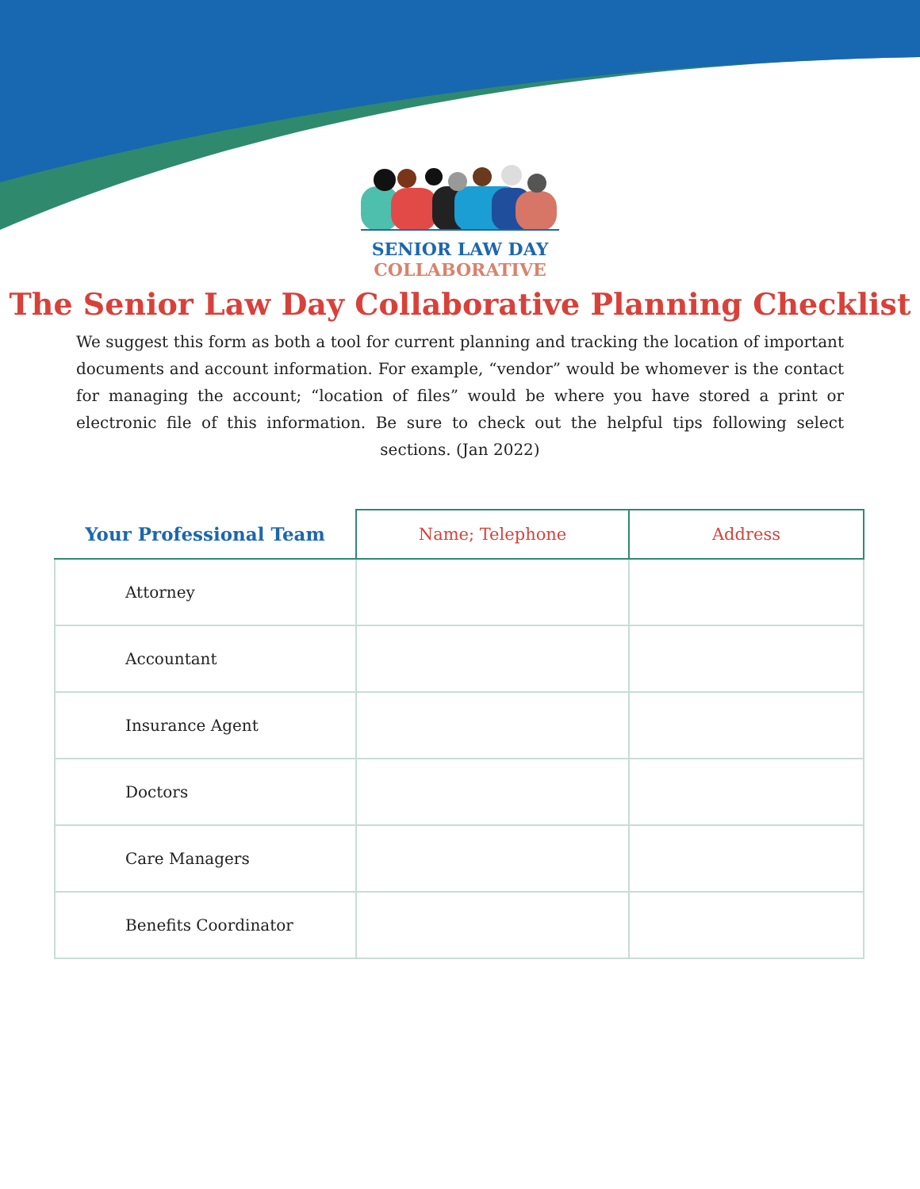SENIOR LAW DAY
COLLABORATIVE
The Senior Law Day Collaborative Planning Checklist
We suggest this form as both a tool for current planning and tracking the location of important documents and account information. For example, “vendor” would be whomever is the contact for managing the account; “location of files” would be where you have stored a print or electronic file of this information. Be sure to check out the helpful tips following select sections. (Jan 2022)
| Your Professional Team | Name; Telephone | Address |
| --- | --- | --- |
| Attorney | | |
| Accountant | | |
| Insurance Agent | | |
| Doctors | | |
| Care Managers | | |
| Benefits Coordinator | | |